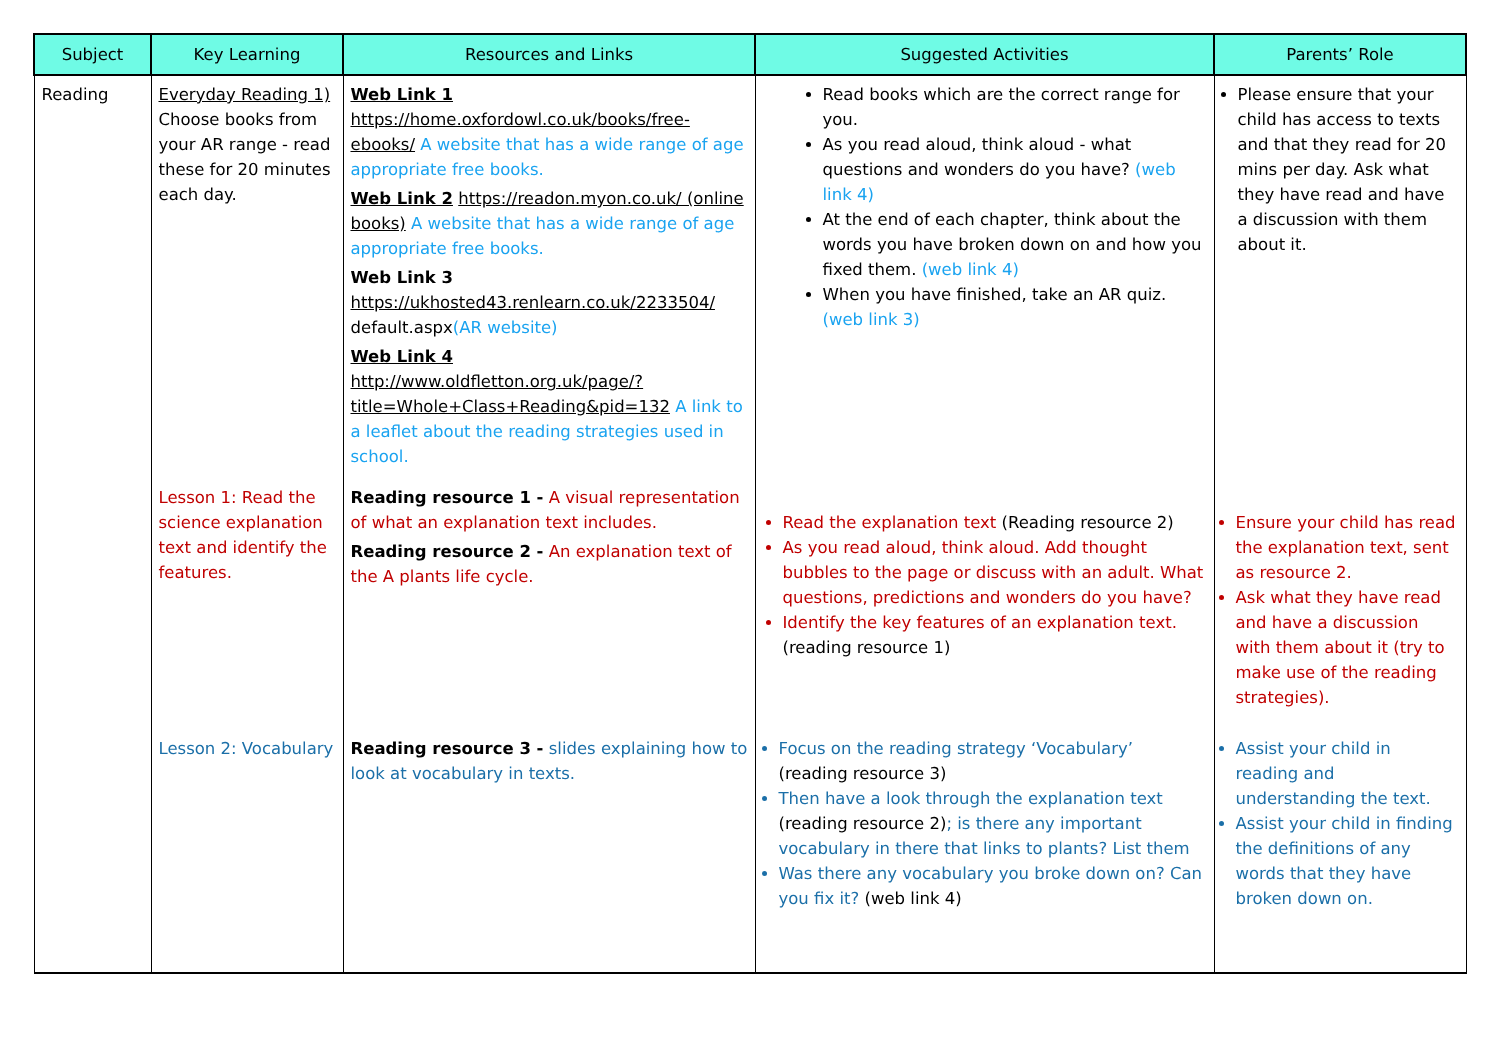| Subject | Key Learning | Resources and Links | Suggested Activities | Parents’ Role |
| --- | --- | --- | --- | --- |
| Reading | Everyday Reading 1) Choose books from your AR range - read these for 20 minutes each day. | Web Link 1 https://home.oxfordowl.co.uk/books/free-ebooks/ A website that has a wide range of age appropriate free books. Web Link 2 https://readon.myon.co.uk/ (online books) A website that has a wide range of age appropriate free books. Web Link 3 https://ukhosted43.renlearn.co.uk/2233504/ default.aspx (AR website) Web Link 4 http://www.oldfletton.org.uk/page/?title=Whole+Class+Reading&pid=132 A link to a leaflet about the reading strategies used in school. | Read books which are the correct range for you. As you read aloud, think aloud - what questions and wonders do you have? (web link 4) At the end of each chapter, think about the words you have broken down on and how you fixed them. (web link 4) When you have finished, take an AR quiz. (web link 3) | Please ensure that your child has access to texts and that they read for 20 mins per day. Ask what they have read and have a discussion with them about it. |
| | Lesson 1: Read the science explanation text and identify the features. | Reading resource 1 - A visual representation of what an explanation text includes. Reading resource 2 - An explanation text of the A plants life cycle. | Read the explanation text (Reading resource 2) As you read aloud, think aloud. Add thought bubbles to the page or discuss with an adult. What questions, predictions and wonders do you have? Identify the key features of an explanation text. (reading resource 1) | Ensure your child has read the explanation text, sent as resource 2. Ask what they have read and have a discussion with them about it (try to make use of the reading strategies). |
| | Lesson 2: Vocabulary | Reading resource 3 - slides explaining how to look at vocabulary in texts. | Focus on the reading strategy ‘Vocabulary’ (reading resource 3) Then have a look through the explanation text (reading resource 2) ; is there any important vocabulary in there that links to plants? List them Was there any vocabulary you broke down on? Can you fix it? (web link 4) | Assist your child in reading and understanding the text. Assist your child in finding the definitions of any words that they have broken down on. |